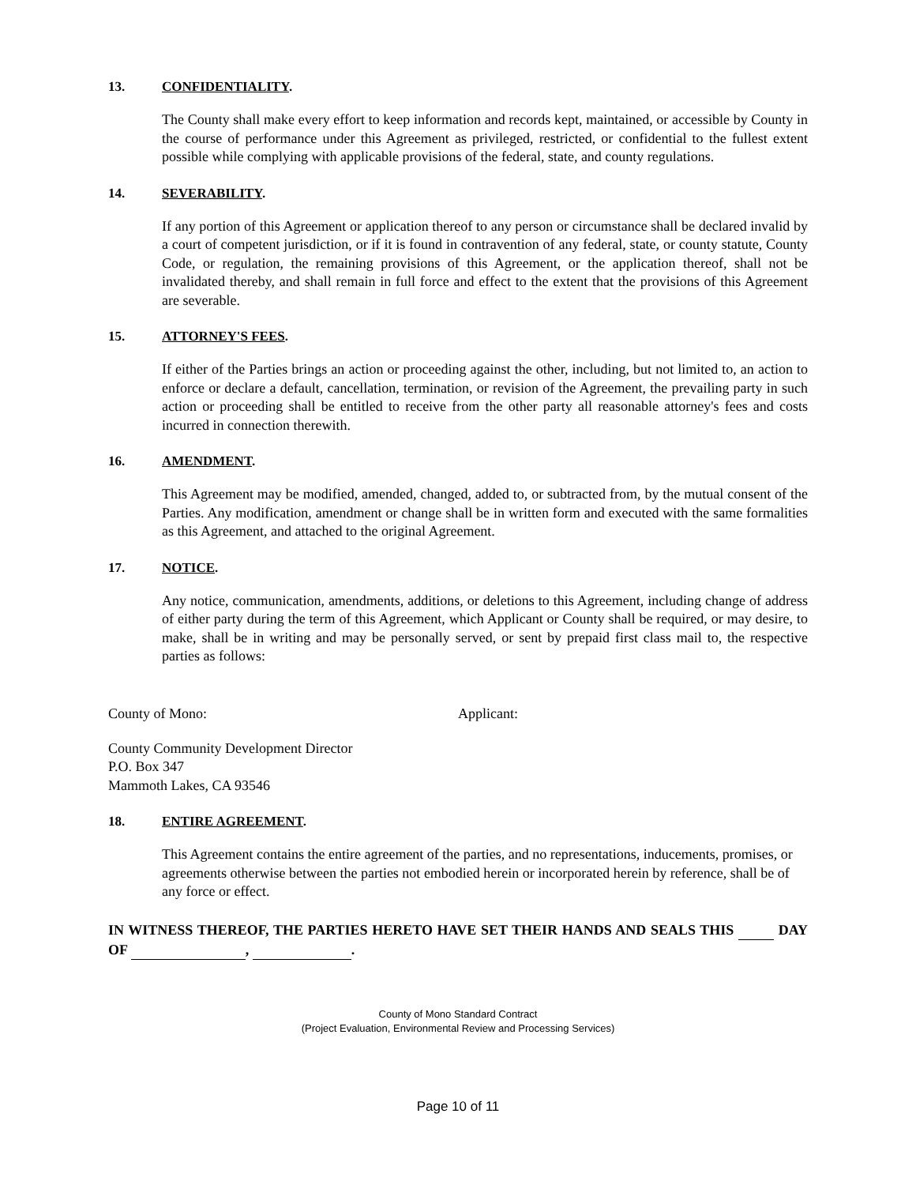13. CONFIDENTIALITY.
The County shall make every effort to keep information and records kept, maintained, or accessible by County in the course of performance under this Agreement as privileged, restricted, or confidential to the fullest extent possible while complying with applicable provisions of the federal, state, and county regulations.
14. SEVERABILITY.
If any portion of this Agreement or application thereof to any person or circumstance shall be declared invalid by a court of competent jurisdiction, or if it is found in contravention of any federal, state, or county statute, County Code, or regulation, the remaining provisions of this Agreement, or the application thereof, shall not be invalidated thereby, and shall remain in full force and effect to the extent that the provisions of this Agreement are severable.
15. ATTORNEY'S FEES.
If either of the Parties brings an action or proceeding against the other, including, but not limited to, an action to enforce or declare a default, cancellation, termination, or revision of the Agreement, the prevailing party in such action or proceeding shall be entitled to receive from the other party all reasonable attorney's fees and costs incurred in connection therewith.
16. AMENDMENT.
This Agreement may be modified, amended, changed, added to, or subtracted from, by the mutual consent of the Parties. Any modification, amendment or change shall be in written form and executed with the same formalities as this Agreement, and attached to the original Agreement.
17. NOTICE.
Any notice, communication, amendments, additions, or deletions to this Agreement, including change of address of either party during the term of this Agreement, which Applicant or County shall be required, or may desire, to make, shall be in writing and may be personally served, or sent by prepaid first class mail to, the respective parties as follows:
County of Mono: Applicant:
County Community Development Director
P.O. Box 347
Mammoth Lakes, CA 93546
18. ENTIRE AGREEMENT.
This Agreement contains the entire agreement of the parties, and no representations, inducements, promises, or agreements otherwise between the parties not embodied herein or incorporated herein by reference, shall be of any force or effect.
IN WITNESS THEREOF, THE PARTIES HERETO HAVE SET THEIR HANDS AND SEALS THIS DAY OF , .
County of Mono Standard Contract
(Project Evaluation, Environmental Review and Processing Services)
Page 10 of 11